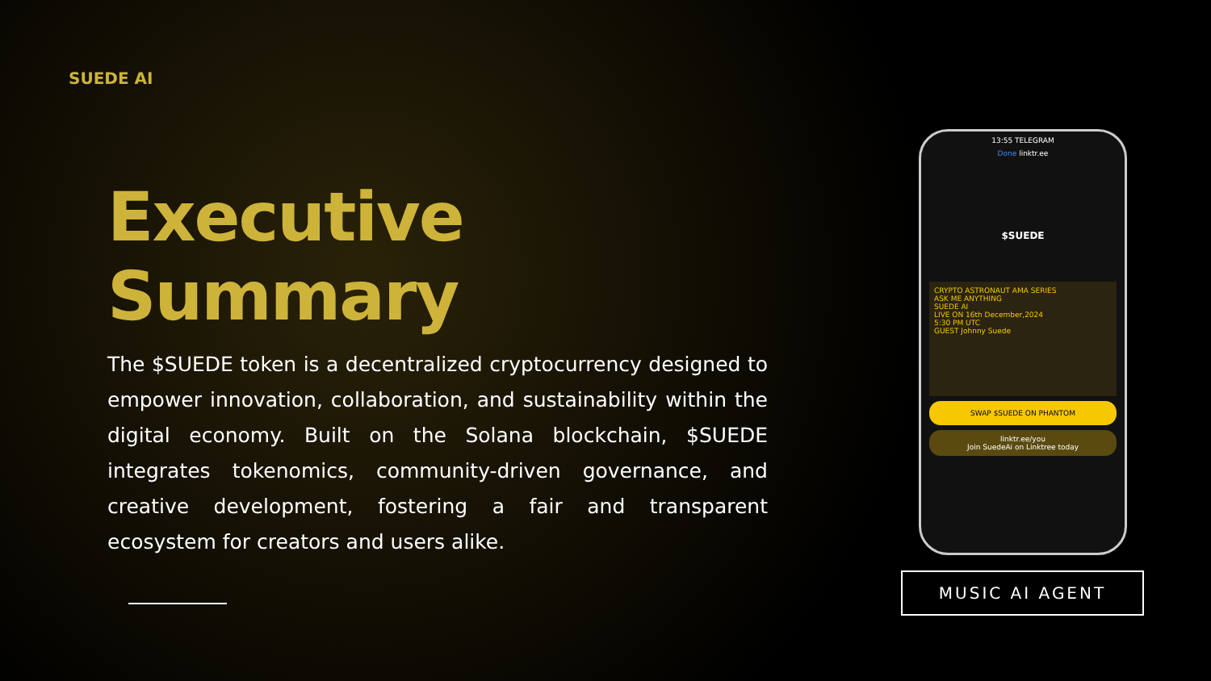SUEDE AI
Executive Summary
The $SUEDE token is a decentralized cryptocurrency designed to empower innovation, collaboration, and sustainability within the digital economy. Built on the Solana blockchain, $SUEDE integrates tokenomics, community-driven governance, and creative development, fostering a fair and transparent ecosystem for creators and users alike.
13:55 TELEGRAM
Done linktr.ee
$SUEDE
CRYPTO ASTRONAUT AMA SERIES
ASK ME ANYTHING
SUEDE AI
LIVE ON 16th December,2024
5:30 PM UTC
GUEST Johnny Suede
SWAP $SUEDE ON PHANTOM
linktr.ee/you
Join SuedeAi on Linktree today
MUSIC AI AGENT